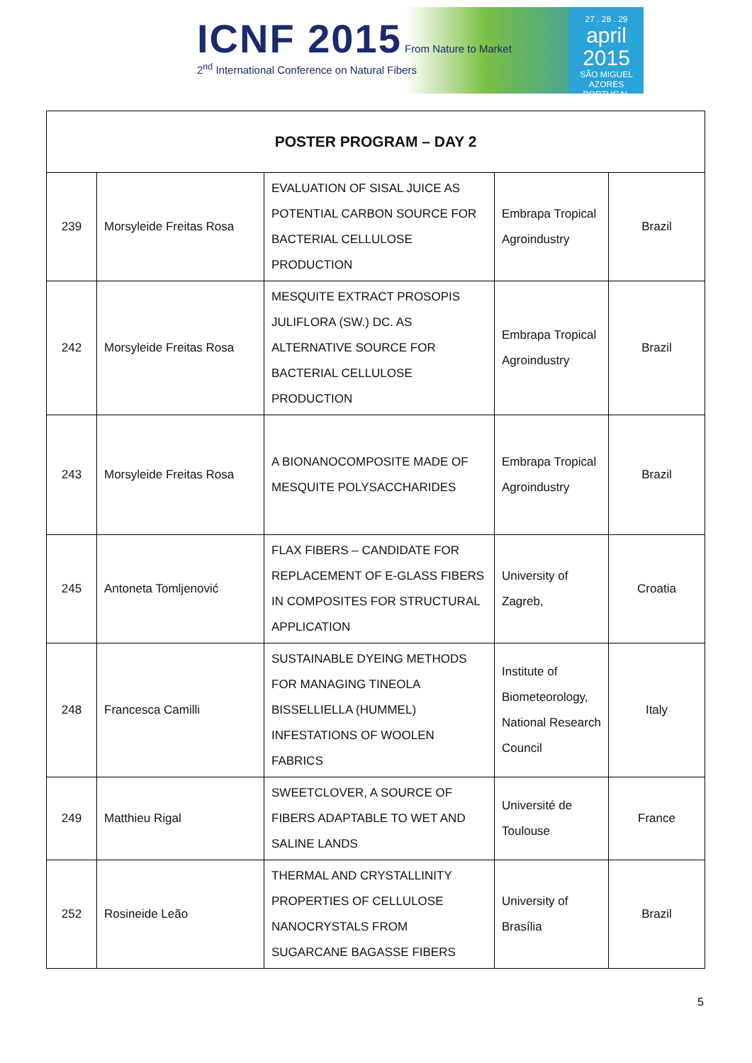ICNF 2015 From Nature to Market
2<sup>nd</sup> International Conference on Natural Fibers
27 . 28 . 29
april 2015
SÃO MIGUEL AZORES PORTUGAL
| POSTER PROGRAM – DAY 2 | | | | |
| --- | --- | --- | --- | --- |
| 239 | Morsyleide Freitas Rosa | EVALUATION OF SISAL JUICE AS POTENTIAL CARBON SOURCE FOR BACTERIAL CELLULOSE PRODUCTION | Embrapa Tropical Agroindustry | Brazil |
| 242 | Morsyleide Freitas Rosa | MESQUITE EXTRACT PROSOPIS JULIFLORA (SW.) DC. AS ALTERNATIVE SOURCE FOR BACTERIAL CELLULOSE PRODUCTION | Embrapa Tropical Agroindustry | Brazil |
| 243 | Morsyleide Freitas Rosa | A BIONANOCOMPOSITE MADE OF MESQUITE POLYSACCHARIDES | Embrapa Tropical Agroindustry | Brazil |
| 245 | Antoneta Tomljenović | FLAX FIBERS – CANDIDATE FOR REPLACEMENT OF E-GLASS FIBERS IN COMPOSITES FOR STRUCTURAL APPLICATION | University of Zagreb, | Croatia |
| 248 | Francesca Camilli | SUSTAINABLE DYEING METHODS FOR MANAGING TINEOLA BISSELLIELLA (HUMMEL) INFESTATIONS OF WOOLEN FABRICS | Institute of Biometeorology, National Research Council | Italy |
| 249 | Matthieu Rigal | SWEETCLOVER, A SOURCE OF FIBERS ADAPTABLE TO WET AND SALINE LANDS | Université de Toulouse | France |
| 252 | Rosineide Leão | THERMAL AND CRYSTALLINITY PROPERTIES OF CELLULOSE NANOCRYSTALS FROM SUGARCANE BAGASSE FIBERS | University of Brasília | Brazil |
5